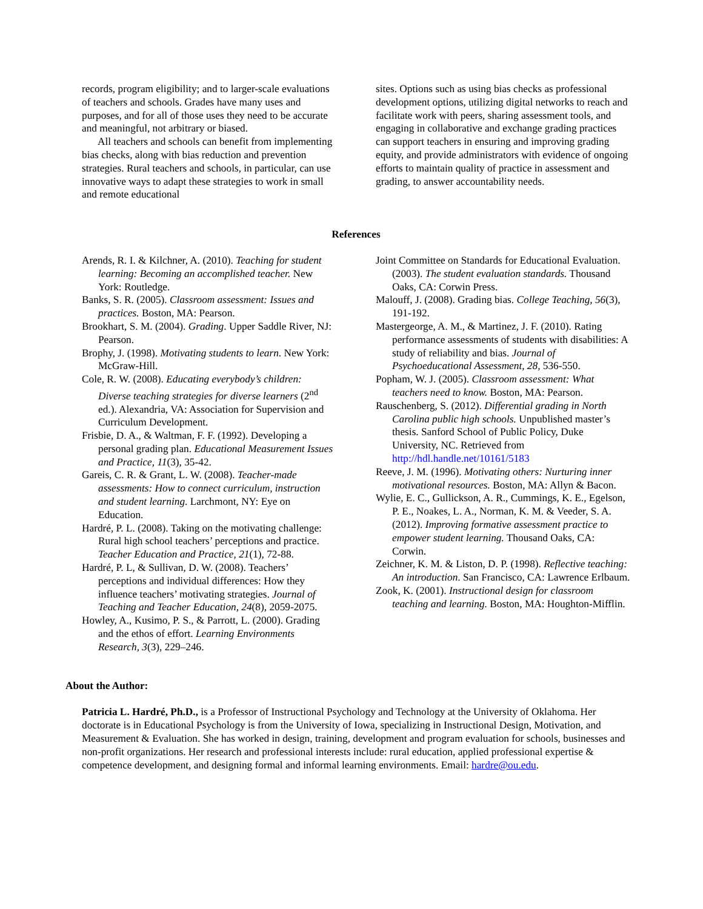records, program eligibility; and to larger-scale evaluations of teachers and schools. Grades have many uses and purposes, and for all of those uses they need to be accurate and meaningful, not arbitrary or biased.
All teachers and schools can benefit from implementing bias checks, along with bias reduction and prevention strategies. Rural teachers and schools, in particular, can use innovative ways to adapt these strategies to work in small and remote educational
sites. Options such as using bias checks as professional development options, utilizing digital networks to reach and facilitate work with peers, sharing assessment tools, and engaging in collaborative and exchange grading practices can support teachers in ensuring and improving grading equity, and provide administrators with evidence of ongoing efforts to maintain quality of practice in assessment and grading, to answer accountability needs.
References
Arends, R. I. & Kilchner, A. (2010). Teaching for student learning: Becoming an accomplished teacher. New York: Routledge.
Banks, S. R. (2005). Classroom assessment: Issues and practices. Boston, MA: Pearson.
Brookhart, S. M. (2004). Grading. Upper Saddle River, NJ: Pearson.
Brophy, J. (1998). Motivating students to learn. New York: McGraw-Hill.
Cole, R. W. (2008). Educating everybody’s children: Diverse teaching strategies for diverse learners (2<sup>nd</sup> ed.). Alexandria, VA: Association for Supervision and Curriculum Development.
Frisbie, D. A., & Waltman, F. F. (1992). Developing a personal grading plan. Educational Measurement Issues and Practice, 11(3), 35-42.
Gareis, C. R. & Grant, L. W. (2008). Teacher-made assessments: How to connect curriculum, instruction and student learning. Larchmont, NY: Eye on Education.
Hardré, P. L. (2008). Taking on the motivating challenge: Rural high school teachers’ perceptions and practice. Teacher Education and Practice, 21(1), 72-88.
Hardré, P. L, & Sullivan, D. W. (2008). Teachers’ perceptions and individual differences: How they influence teachers’ motivating strategies. Journal of Teaching and Teacher Education, 24(8), 2059-2075.
Howley, A., Kusimo, P. S., & Parrott, L. (2000). Grading and the ethos of effort. Learning Environments Research, 3(3), 229–246.
Joint Committee on Standards for Educational Evaluation. (2003). The student evaluation standards. Thousand Oaks, CA: Corwin Press.
Malouff, J. (2008). Grading bias. College Teaching, 56(3), 191-192.
Mastergeorge, A. M., & Martinez, J. F. (2010). Rating performance assessments of students with disabilities: A study of reliability and bias. Journal of Psychoeducational Assessment, 28, 536-550.
Popham, W. J. (2005). Classroom assessment: What teachers need to know. Boston, MA: Pearson.
Rauschenberg, S. (2012). Differential grading in North Carolina public high schools. Unpublished master’s thesis. Sanford School of Public Policy, Duke University, NC. Retrieved from http://hdl.handle.net/10161/5183
Reeve, J. M. (1996). Motivating others: Nurturing inner motivational resources. Boston, MA: Allyn & Bacon.
Wylie, E. C., Gullickson, A. R., Cummings, K. E., Egelson, P. E., Noakes, L. A., Norman, K. M. & Veeder, S. A. (2012). Improving formative assessment practice to empower student learning. Thousand Oaks, CA: Corwin.
Zeichner, K. M. & Liston, D. P. (1998). Reflective teaching: An introduction. San Francisco, CA: Lawrence Erlbaum.
Zook, K. (2001). Instructional design for classroom teaching and learning. Boston, MA: Houghton-Mifflin.
About the Author:
Patricia L. Hardré, Ph.D., is a Professor of Instructional Psychology and Technology at the University of Oklahoma. Her doctorate is in Educational Psychology is from the University of Iowa, specializing in Instructional Design, Motivation, and Measurement & Evaluation. She has worked in design, training, development and program evaluation for schools, businesses and non-profit organizations. Her research and professional interests include: rural education, applied professional expertise & competence development, and designing formal and informal learning environments. Email: hardre@ou.edu.